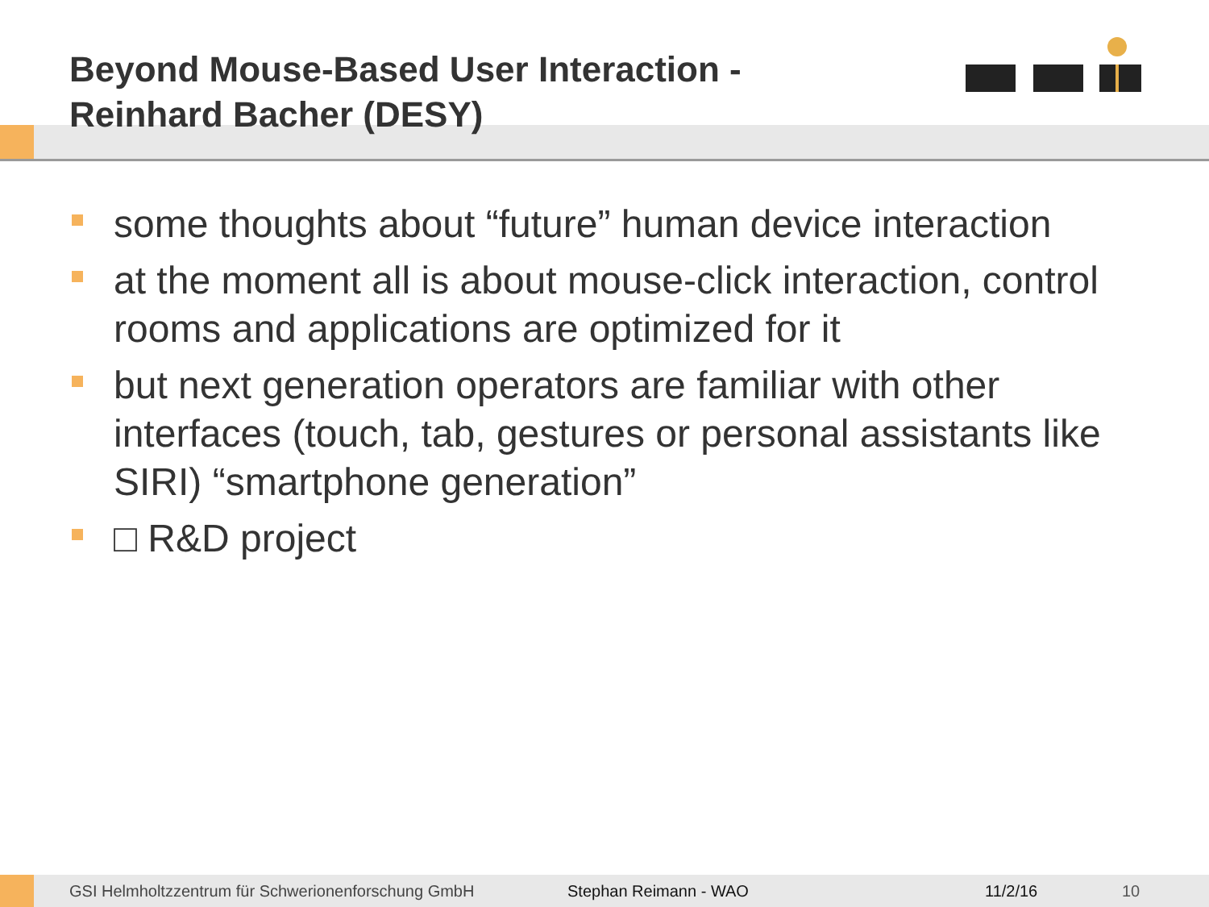Beyond Mouse-Based User Interaction -
Reinhard Bacher (DESY)
some thoughts about “future” human device interaction
at the moment all is about mouse-click interaction, control rooms and applications are optimized for it
but next generation operators are familiar with other interfaces (touch, tab, gestures or personal assistants like SIRI) “smartphone generation”
□ R&D project
GSI Helmholtzzentrum für Schwerionenforschung GmbH Stephan Reimann - WAO 11/2/16 10